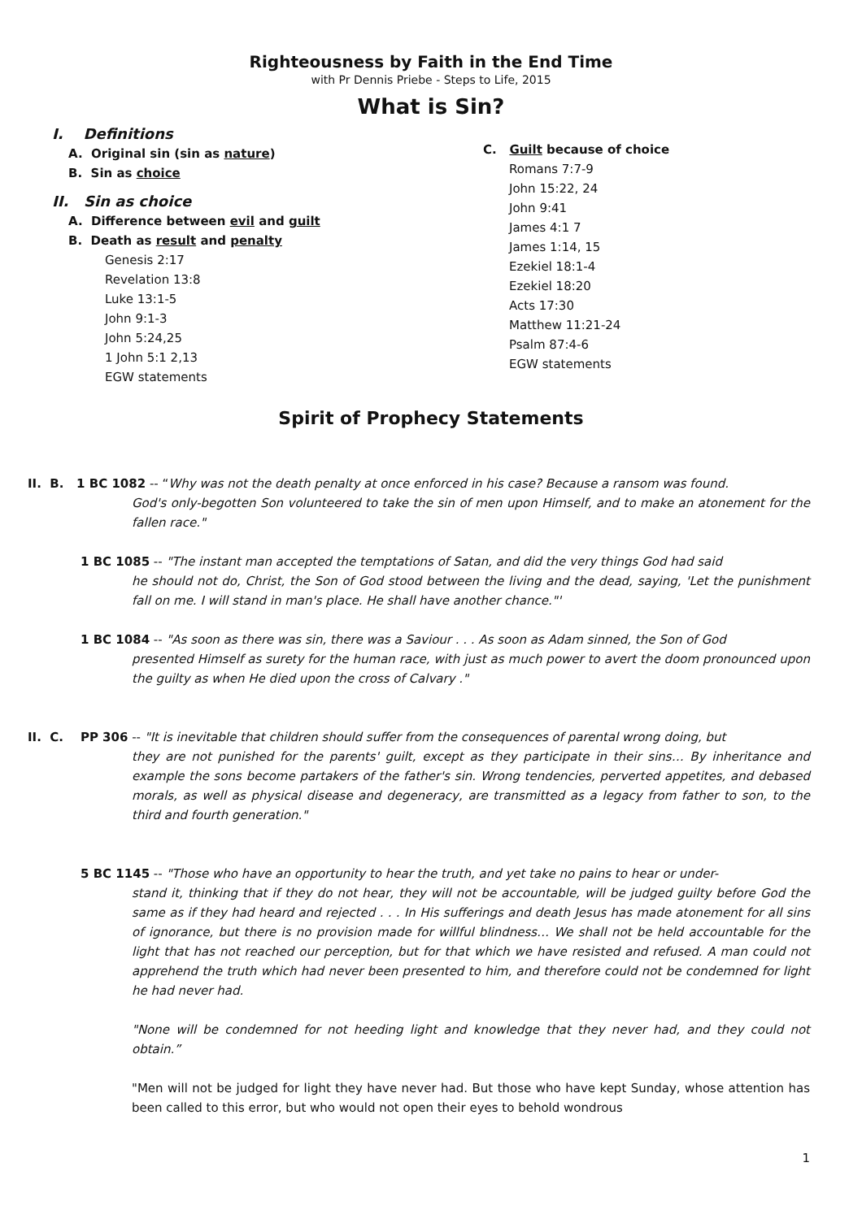Righteousness by Faith in the End Time
with Pr Dennis Priebe - Steps to Life, 2015
What is Sin?
I. Definitions
A. Original sin (sin as nature)
B. Sin as choice
II. Sin as choice
A. Difference between evil and guilt
B. Death as result and penalty
Genesis 2:17
Revelation 13:8
Luke 13:1-5
John 9:1-3
John 5:24,25
1 John 5:1 2,13
EGW statements
C. Guilt because of choice
Romans 7:7-9
John 15:22, 24
John 9:41
James 4:1 7
James 1:14, 15
Ezekiel 18:1-4
Ezekiel 18:20
Acts 17:30
Matthew 11:21-24
Psalm 87:4-6
EGW statements
Spirit of Prophecy Statements
II. B. 1 BC 1082 -- “Why was not the death penalty at once enforced in his case? Because a ransom was found.
God's only-begotten Son volunteered to take the sin of men upon Himself, and to make an atonement for the fallen race."
1 BC 1085 -- "The instant man accepted the temptations of Satan, and did the very things God had said
he should not do, Christ, the Son of God stood between the living and the dead, saying, 'Let the punishment fall on me. I will stand in man's place. He shall have another chance."'
1 BC 1084 -- "As soon as there was sin, there was a Saviour . . . As soon as Adam sinned, the Son of God
presented Himself as surety for the human race, with just as much power to avert the doom pronounced upon the guilty as when He died upon the cross of Calvary ."
II. C. PP 306 -- "It is inevitable that children should suffer from the consequences of parental wrong doing, but
they are not punished for the parents' guilt, except as they participate in their sins… By inheritance and example the sons become partakers of the father's sin. Wrong tendencies, perverted appetites, and debased morals, as well as physical disease and degeneracy, are transmitted as a legacy from father to son, to the third and fourth generation."
5 BC 1145 -- "Those who have an opportunity to hear the truth, and yet take no pains to hear or under-
stand it, thinking that if they do not hear, they will not be accountable, will be judged guilty before God the same as if they had heard and rejected . . . In His sufferings and death Jesus has made atonement for all sins of ignorance, but there is no provision made for willful blindness… We shall not be held accountable for the light that has not reached our perception, but for that which we have resisted and refused. A man could not apprehend the truth which had never been presented to him, and therefore could not be condemned for light he had never had.
"None will be condemned for not heeding light and knowledge that they never had, and they could not obtain.”
"Men will not be judged for light they have never had. But those who have kept Sunday, whose attention has been called to this error, but who would not open their eyes to behold wondrous
1